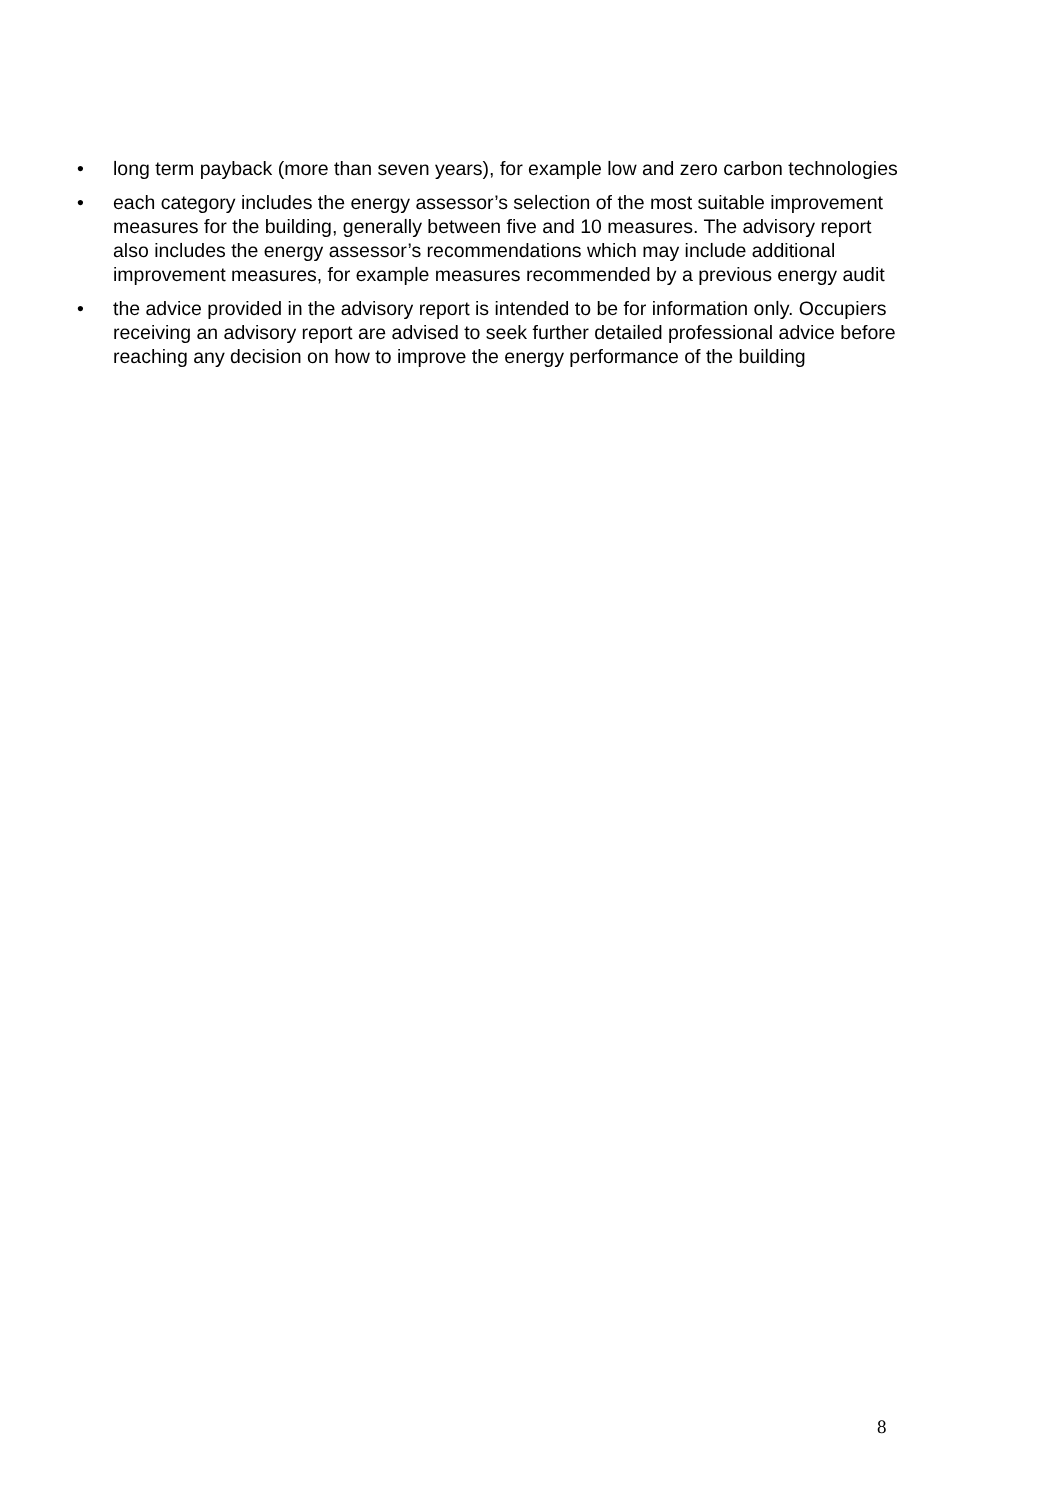• long term payback (more than seven years), for example low and zero carbon technologies
• each category includes the energy assessor’s selection of the most suitable improvement measures for the building, generally between five and 10 measures. The advisory report also includes the energy assessor’s recommendations which may include additional improvement measures, for example measures recommended by a previous energy audit
• the advice provided in the advisory report is intended to be for information only. Occupiers receiving an advisory report are advised to seek further detailed professional advice before reaching any decision on how to improve the energy performance of the building
8